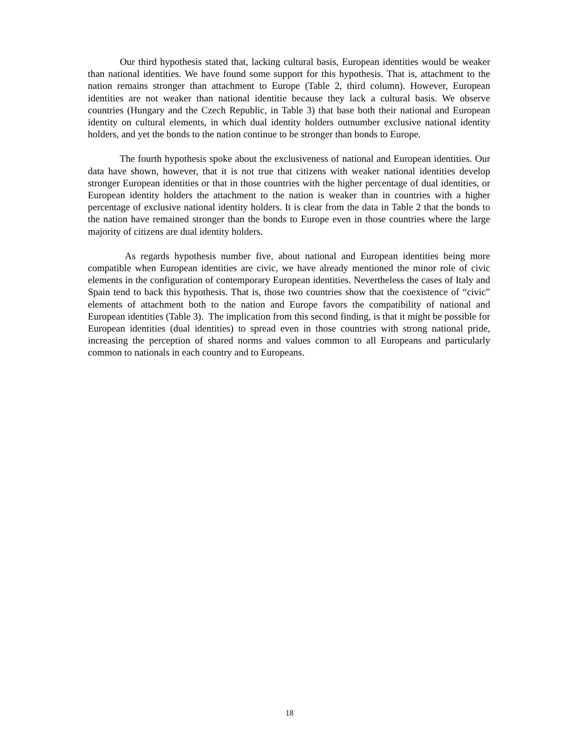Our third hypothesis stated that, lacking cultural basis, European identities would be weaker than national identities. We have found some support for this hypothesis. That is, attachment to the nation remains stronger than attachment to Europe (Table 2, third column). However, European identities are not weaker than national identitie because they lack a cultural basis. We observe countries (Hungary and the Czech Republic, in Table 3) that base both their national and European identity on cultural elements, in which dual identity holders outnumber exclusive national identity holders, and yet the bonds to the nation continue to be stronger than bonds to Europe.
The fourth hypothesis spoke about the exclusiveness of national and European identities. Our data have shown, however, that it is not true that citizens with weaker national identities develop stronger European identities or that in those countries with the higher percentage of dual identities, or European identity holders the attachment to the nation is weaker than in countries with a higher percentage of exclusive national identity holders. It is clear from the data in Table 2 that the bonds to the nation have remained stronger than the bonds to Europe even in those countries where the large majority of citizens are dual identity holders.
As regards hypothesis number five, about national and European identities being more compatible when European identities are civic, we have already mentioned the minor role of civic elements in the configuration of contemporary European identities. Nevertheless the cases of Italy and Spain tend to back this hypothesis. That is, those two countries show that the coexistence of “civic” elements of attachment both to the nation and Europe favors the compatibility of national and European identities (Table 3). The implication from this second finding, is that it might be possible for European identities (dual identities) to spread even in those countries with strong national pride, increasing the perception of shared norms and values common to all Europeans and particularly common to nationals in each country and to Europeans.
18